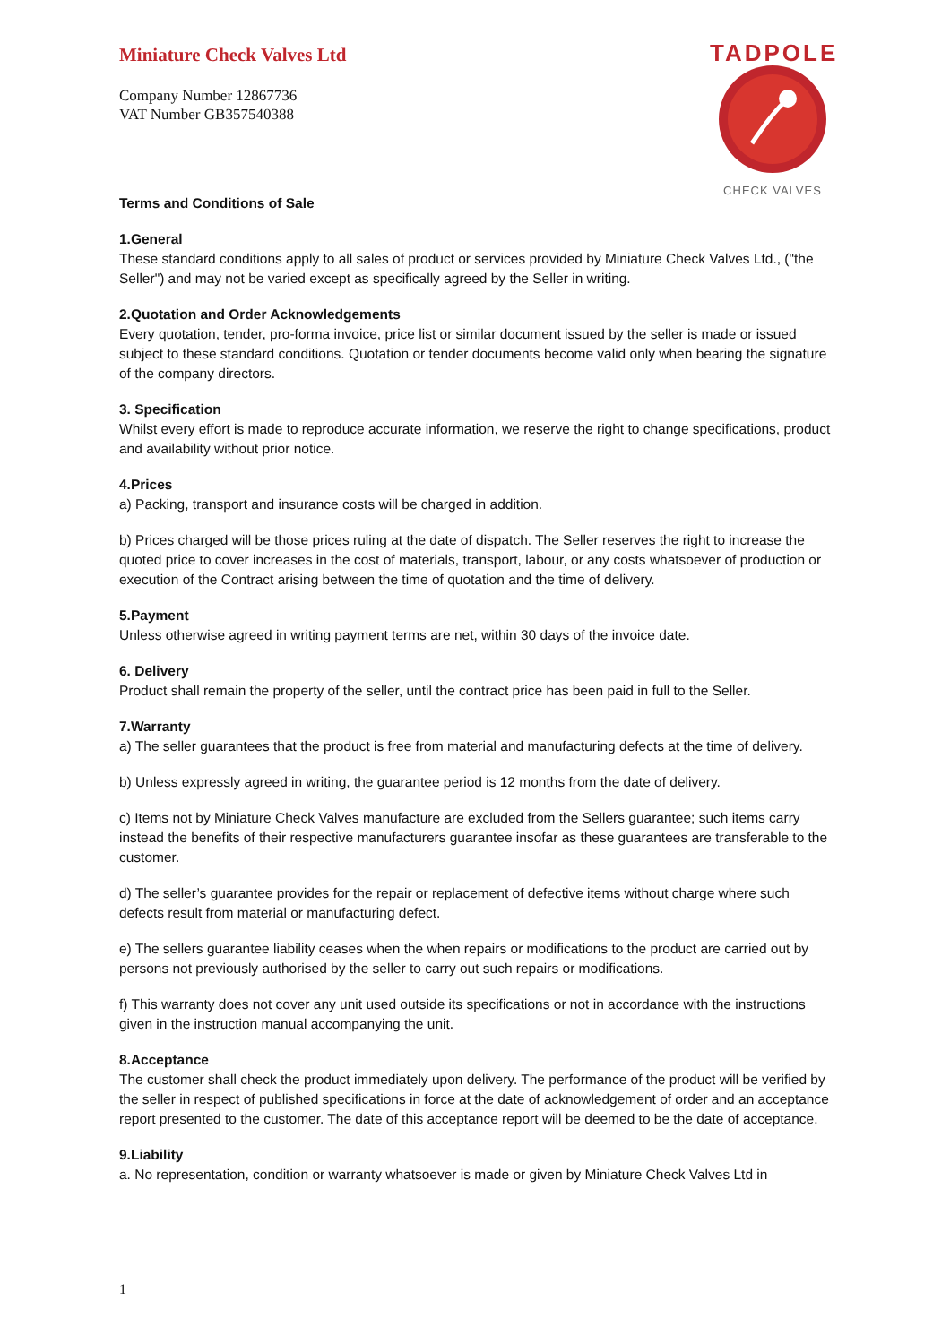Miniature Check Valves Ltd
Company Number 12867736
VAT Number GB357540388
TADPOLE
CHECK VALVES
Terms and Conditions of Sale
1.General
These standard conditions apply to all sales of product or services provided by Miniature Check Valves Ltd., ("the Seller") and may not be varied except as specifically agreed by the Seller in writing.
2.Quotation and Order Acknowledgements
Every quotation, tender, pro-forma invoice, price list or similar document issued by the seller is made or issued subject to these standard conditions. Quotation or tender documents become valid only when bearing the signature of the company directors.
3. Specification
Whilst every effort is made to reproduce accurate information, we reserve the right to change specifications, product and availability without prior notice.
4.Prices
a) Packing, transport and insurance costs will be charged in addition.
b) Prices charged will be those prices ruling at the date of dispatch. The Seller reserves the right to increase the quoted price to cover increases in the cost of materials, transport, labour, or any costs whatsoever of production or execution of the Contract arising between the time of quotation and the time of delivery.
5.Payment
Unless otherwise agreed in writing payment terms are net, within 30 days of the invoice date.
6. Delivery
Product shall remain the property of the seller, until the contract price has been paid in full to the Seller.
7.Warranty
a) The seller guarantees that the product is free from material and manufacturing defects at the time of delivery.
b) Unless expressly agreed in writing, the guarantee period is 12 months from the date of delivery.
c) Items not by Miniature Check Valves manufacture are excluded from the Sellers guarantee; such items carry instead the benefits of their respective manufacturers guarantee insofar as these guarantees are transferable to the customer.
d) The seller’s guarantee provides for the repair or replacement of defective items without charge where such defects result from material or manufacturing defect.
e) The sellers guarantee liability ceases when the when repairs or modifications to the product are carried out by persons not previously authorised by the seller to carry out such repairs or modifications.
f) This warranty does not cover any unit used outside its specifications or not in accordance with the instructions given in the instruction manual accompanying the unit.
8.Acceptance
The customer shall check the product immediately upon delivery. The performance of the product will be verified by the seller in respect of published specifications in force at the date of acknowledgement of order and an acceptance report presented to the customer. The date of this acceptance report will be deemed to be the date of acceptance.
9.Liability
a. No representation, condition or warranty whatsoever is made or given by Miniature Check Valves Ltd in
1